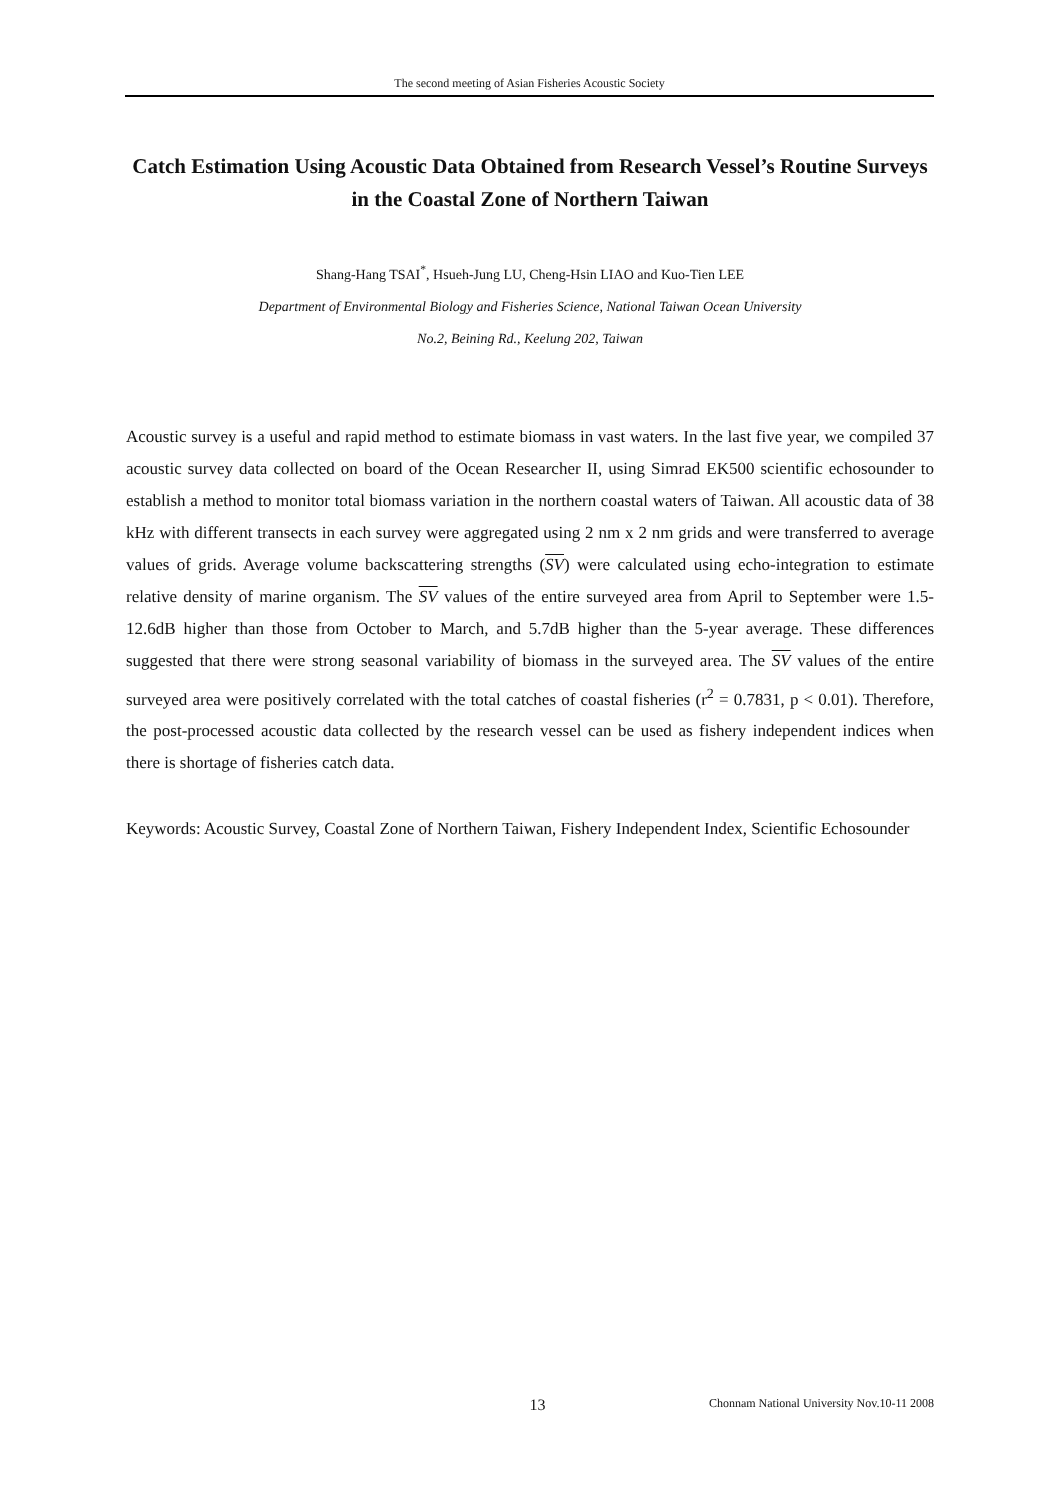The second meeting of Asian Fisheries Acoustic Society
Catch Estimation Using Acoustic Data Obtained from Research Vessel’s Routine Surveys in the Coastal Zone of Northern Taiwan
Shang-Hang TSAI<sup>*</sup>, Hsueh-Jung LU, Cheng-Hsin LIAO and Kuo-Tien LEE
Department of Environmental Biology and Fisheries Science, National Taiwan Ocean University
No.2, Beining Rd., Keelung 202, Taiwan
Acoustic survey is a useful and rapid method to estimate biomass in vast waters. In the last five year, we compiled 37 acoustic survey data collected on board of the Ocean Researcher II, using Simrad EK500 scientific echosounder to establish a method to monitor total biomass variation in the northern coastal waters of Taiwan. All acoustic data of 38 kHz with different transects in each survey were aggregated using 2 nm x 2 nm grids and were transferred to average values of grids. Average volume backscattering strengths (SV) were calculated using echo-integration to estimate relative density of marine organism. The SV values of the entire surveyed area from April to September were 1.5-12.6dB higher than those from October to March, and 5.7dB higher than the 5-year average. These differences suggested that there were strong seasonal variability of biomass in the surveyed area. The SV values of the entire surveyed area were positively correlated with the total catches of coastal fisheries (r<sup>2</sup> = 0.7831, p < 0.01). Therefore, the post-processed acoustic data collected by the research vessel can be used as fishery independent indices when there is shortage of fisheries catch data.
Keywords: Acoustic Survey, Coastal Zone of Northern Taiwan, Fishery Independent Index, Scientific Echosounder
13 Chonnam National University Nov.10-11 2008